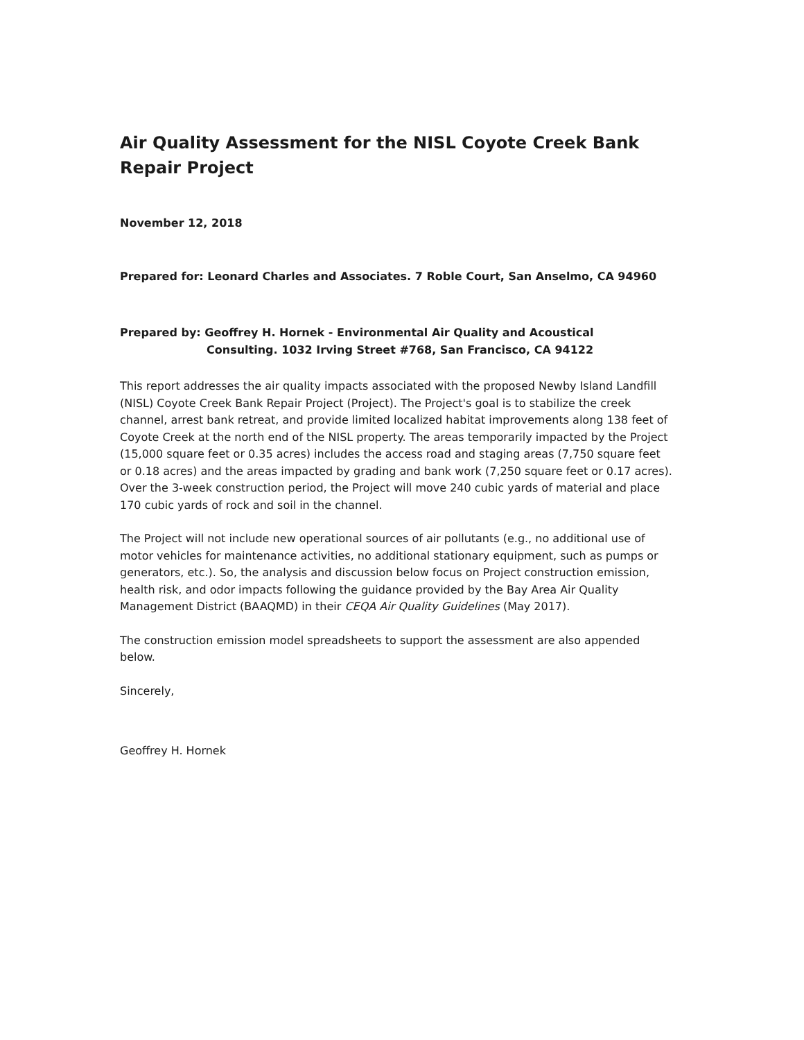Air Quality Assessment for the NISL Coyote Creek Bank Repair Project
November 12, 2018
Prepared for: Leonard Charles and Associates. 7 Roble Court, San Anselmo, CA 94960
Prepared by: Geoffrey H. Hornek - Environmental Air Quality and Acoustical
Consulting. 1032 Irving Street #768, San Francisco, CA 94122
This report addresses the air quality impacts associated with the proposed Newby Island Landfill (NISL) Coyote Creek Bank Repair Project (Project). The Project's goal is to stabilize the creek channel, arrest bank retreat, and provide limited localized habitat improvements along 138 feet of Coyote Creek at the north end of the NISL property. The areas temporarily impacted by the Project (15,000 square feet or 0.35 acres) includes the access road and staging areas (7,750 square feet or 0.18 acres) and the areas impacted by grading and bank work (7,250 square feet or 0.17 acres). Over the 3-week construction period, the Project will move 240 cubic yards of material and place 170 cubic yards of rock and soil in the channel.
The Project will not include new operational sources of air pollutants (e.g., no additional use of motor vehicles for maintenance activities, no additional stationary equipment, such as pumps or generators, etc.). So, the analysis and discussion below focus on Project construction emission, health risk, and odor impacts following the guidance provided by the Bay Area Air Quality Management District (BAAQMD) in their CEQA Air Quality Guidelines (May 2017).
The construction emission model spreadsheets to support the assessment are also appended below.
Sincerely,
Geoffrey H. Hornek